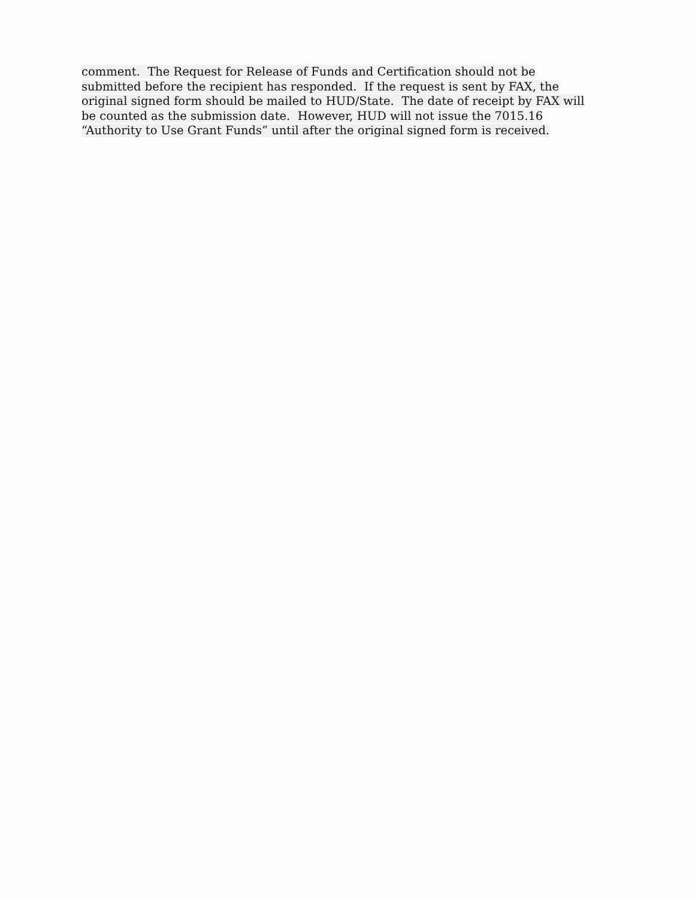comment. The Request for Release of Funds and Certification should not be
submitted before the recipient has responded. If the request is sent by FAX, the
original signed form should be mailed to HUD/State. The date of receipt by FAX will
be counted as the submission date. However, HUD will not issue the 7015.16
“Authority to Use Grant Funds” until after the original signed form is received.